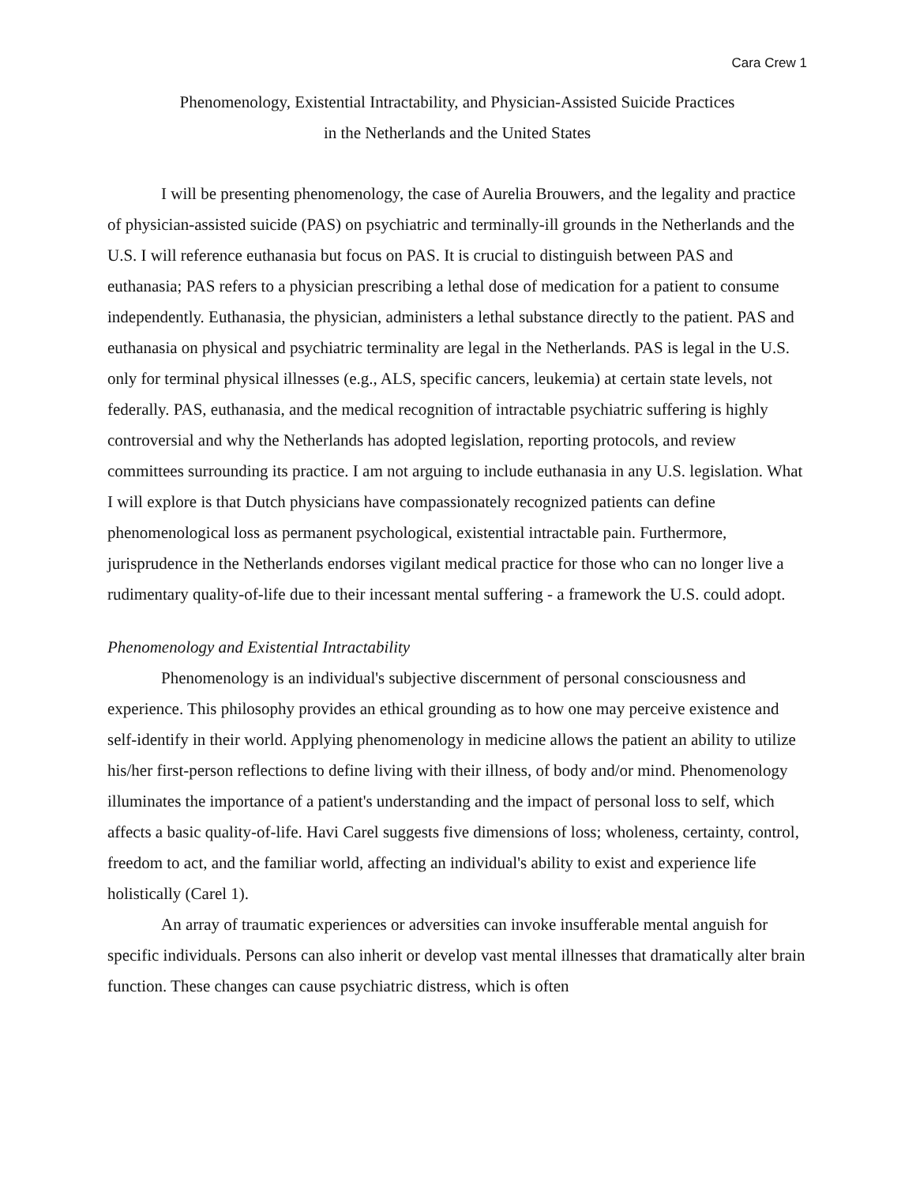Cara Crew 1
Phenomenology, Existential Intractability, and Physician-Assisted Suicide Practices
in the Netherlands and the United States
I will be presenting phenomenology, the case of Aurelia Brouwers, and the legality and practice of physician-assisted suicide (PAS) on psychiatric and terminally-ill grounds in the Netherlands and the U.S. I will reference euthanasia but focus on PAS. It is crucial to distinguish between PAS and euthanasia; PAS refers to a physician prescribing a lethal dose of medication for a patient to consume independently. Euthanasia, the physician, administers a lethal substance directly to the patient. PAS and euthanasia on physical and psychiatric terminality are legal in the Netherlands. PAS is legal in the U.S. only for terminal physical illnesses (e.g., ALS, specific cancers, leukemia) at certain state levels, not federally. PAS, euthanasia, and the medical recognition of intractable psychiatric suffering is highly controversial and why the Netherlands has adopted legislation, reporting protocols, and review committees surrounding its practice. I am not arguing to include euthanasia in any U.S. legislation. What I will explore is that Dutch physicians have compassionately recognized patients can define phenomenological loss as permanent psychological, existential intractable pain. Furthermore, jurisprudence in the Netherlands endorses vigilant medical practice for those who can no longer live a rudimentary quality-of-life due to their incessant mental suffering - a framework the U.S. could adopt.
Phenomenology and Existential Intractability
Phenomenology is an individual's subjective discernment of personal consciousness and experience. This philosophy provides an ethical grounding as to how one may perceive existence and self-identify in their world. Applying phenomenology in medicine allows the patient an ability to utilize his/her first-person reflections to define living with their illness, of body and/or mind. Phenomenology illuminates the importance of a patient's understanding and the impact of personal loss to self, which affects a basic quality-of-life. Havi Carel suggests five dimensions of loss; wholeness, certainty, control, freedom to act, and the familiar world, affecting an individual's ability to exist and experience life holistically (Carel 1).
An array of traumatic experiences or adversities can invoke insufferable mental anguish for specific individuals. Persons can also inherit or develop vast mental illnesses that dramatically alter brain function. These changes can cause psychiatric distress, which is often